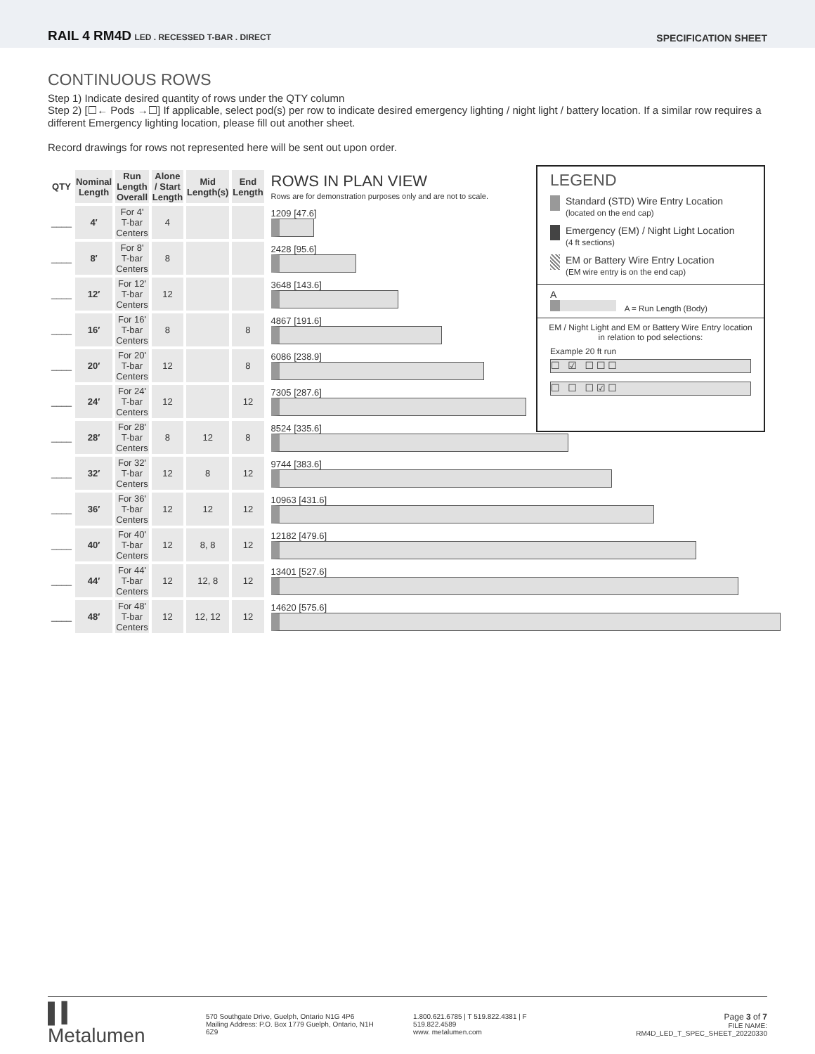RAIL 4 RM4D LED . RECESSED T-BAR . DIRECT
SPECIFICATION SHEET
CONTINUOUS ROWS
Step 1) Indicate desired quantity of rows under the QTY column
Step 2) [☐← Pods →☐] If applicable, select pod(s) per row to indicate desired emergency lighting / night light / battery location. If a similar row requires a different Emergency lighting location, please fill out another sheet.
Record drawings for rows not represented here will be sent out upon order.
| QTY | Nominal Length | Run Length Overall | Alone / Start Length | Mid Length(s) | End Length | ROWS IN PLAN VIEW Rows are for demonstration purposes only and are not to scale. |
| --- | --- | --- | --- | --- | --- | --- |
| ____ | 4′ | For 4' T-bar Centers | 4 | | | 1209 [47.6] |
| ____ | 8′ | For 8' T-bar Centers | 8 | | | 2428 [95.6] |
| ____ | 12′ | For 12' T-bar Centers | 12 | | | 3648 [143.6] |
| ____ | 16′ | For 16' T-bar Centers | 8 | | 8 | 4867 [191.6] |
| ____ | 20′ | For 20' T-bar Centers | 12 | | 8 | 6086 [238.9] |
| ____ | 24′ | For 24' T-bar Centers | 12 | | 12 | 7305 [287.6] |
| ____ | 28′ | For 28' T-bar Centers | 8 | 12 | 8 | 8524 [335.6] |
| ____ | 32′ | For 32' T-bar Centers | 12 | 8 | 12 | 9744 [383.6] |
| ____ | 36′ | For 36' T-bar Centers | 12 | 12 | 12 | 10963 [431.6] |
| ____ | 40′ | For 40' T-bar Centers | 12 | 8, 8 | 12 | 12182 [479.6] |
| ____ | 44′ | For 44' T-bar Centers | 12 | 12, 8 | 12 | 13401 [527.6] |
| ____ | 48′ | For 48' T-bar Centers | 12 | 12, 12 | 12 | 14620 [575.6] |
LEGEND
Standard (STD) Wire Entry Location
(located on the end cap)
Emergency (EM) / Night Light Location
(4 ft sections)
EM or Battery Wire Entry Location
(EM wire entry is on the end cap)
A
A = Run Length (Body)
EM / Night Light and EM or Battery Wire Entry location in relation to pod selections:
Example 20 ft run
☐ ☑ ☐ ☐ ☐
☐ ☐ ☐ ☑ ☐
▌▍ Metalumen
570 Southgate Drive, Guelph, Ontario N1G 4P6
Mailing Address: P.O. Box 1779 Guelph, Ontario, N1H 6Z9
1.800.621.6785 | T 519.822.4381 | F 519.822.4589
www. metalumen.com
Page 3 of 7
FILE NAME: RM4D_LED_T_SPEC_SHEET_20220330